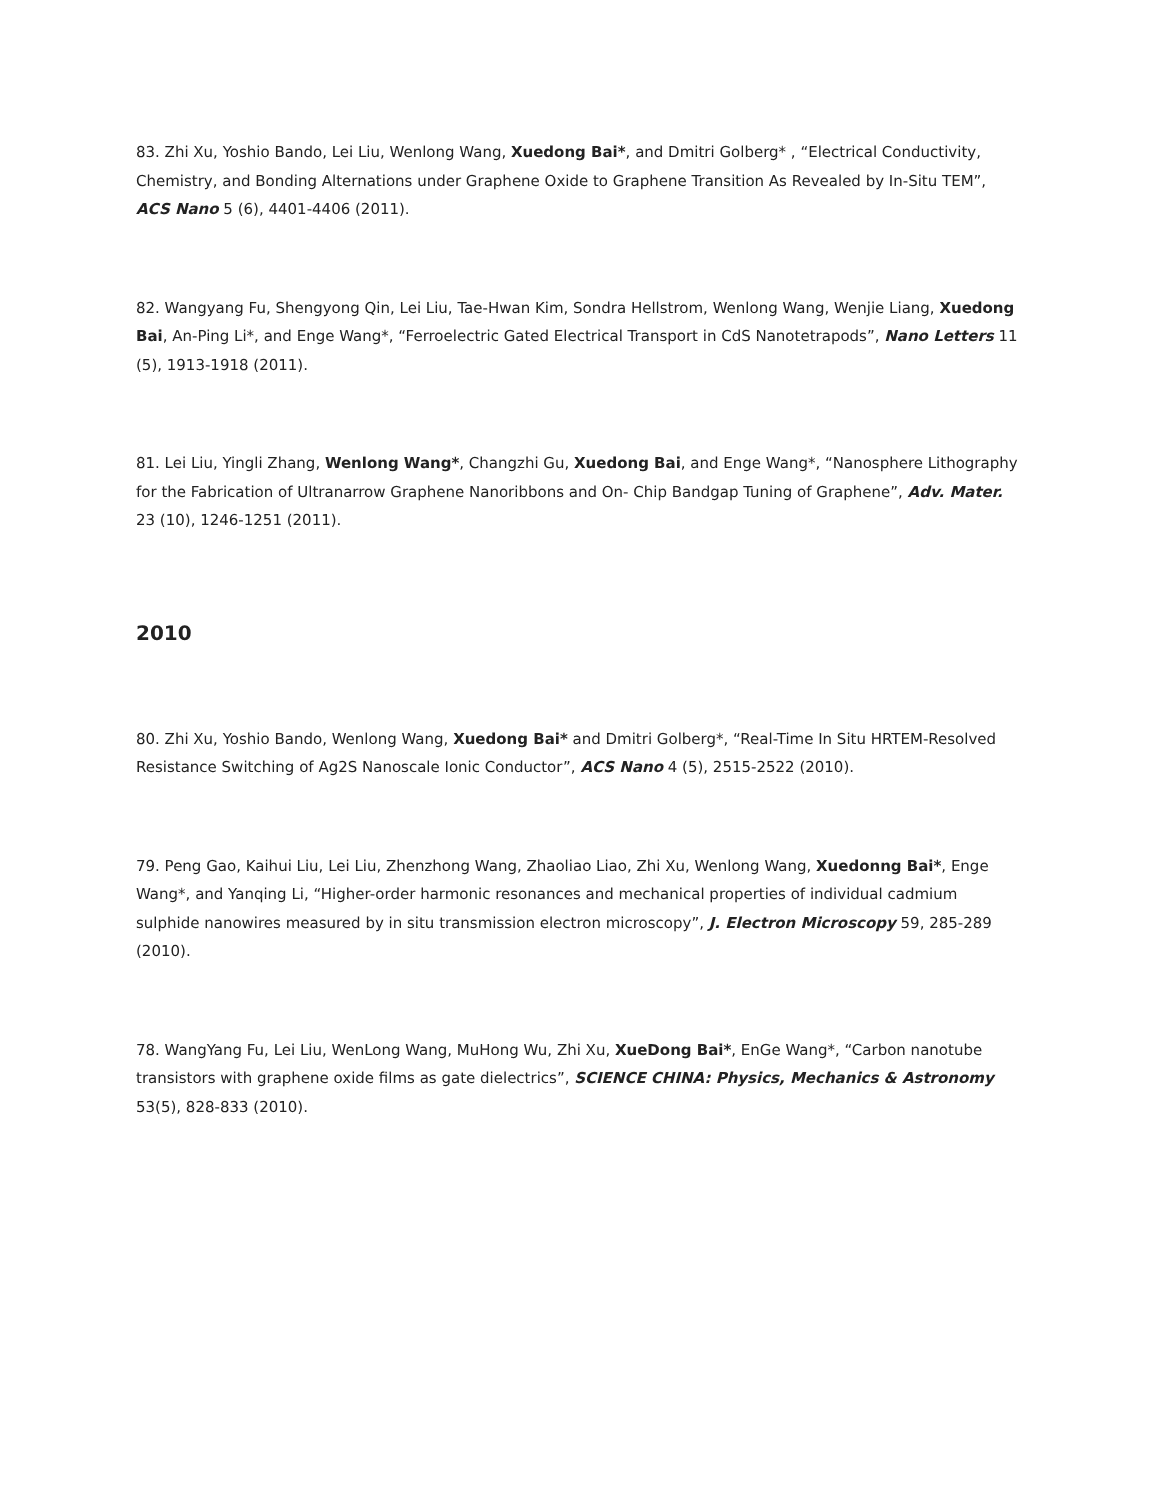83. Zhi Xu, Yoshio Bando, Lei Liu, Wenlong Wang, Xuedong Bai*, and Dmitri Golberg* , “Electrical Conductivity, Chemistry, and Bonding Alternations under Graphene Oxide to Graphene Transition As Revealed by In-Situ TEM”, ACS Nano 5 (6), 4401-4406 (2011).
82. Wangyang Fu, Shengyong Qin, Lei Liu, Tae-Hwan Kim, Sondra Hellstrom, Wenlong Wang, Wenjie Liang, Xuedong Bai, An-Ping Li*, and Enge Wang*, “Ferroelectric Gated Electrical Transport in CdS Nanotetrapods”, Nano Letters 11 (5), 1913-1918 (2011).
81. Lei Liu, Yingli Zhang, Wenlong Wang*, Changzhi Gu, Xuedong Bai, and Enge Wang*, “Nanosphere Lithography for the Fabrication of Ultranarrow Graphene Nanoribbons and On- Chip Bandgap Tuning of Graphene”, Adv. Mater. 23 (10), 1246-1251 (2011).
2010
80. Zhi Xu, Yoshio Bando, Wenlong Wang, Xuedong Bai* and Dmitri Golberg*, “Real-Time In Situ HRTEM-Resolved Resistance Switching of Ag2S Nanoscale Ionic Conductor”, ACS Nano 4 (5), 2515-2522 (2010).
79. Peng Gao, Kaihui Liu, Lei Liu, Zhenzhong Wang, Zhaoliao Liao, Zhi Xu, Wenlong Wang, Xuedonng Bai*, Enge Wang*, and Yanqing Li, “Higher-order harmonic resonances and mechanical properties of individual cadmium sulphide nanowires measured by in situ transmission electron microscopy”, J. Electron Microscopy 59, 285-289 (2010).
78. WangYang Fu, Lei Liu, WenLong Wang, MuHong Wu, Zhi Xu, XueDong Bai*, EnGe Wang*, “Carbon nanotube transistors with graphene oxide films as gate dielectrics”, SCIENCE CHINA: Physics, Mechanics & Astronomy 53(5), 828-833 (2010).